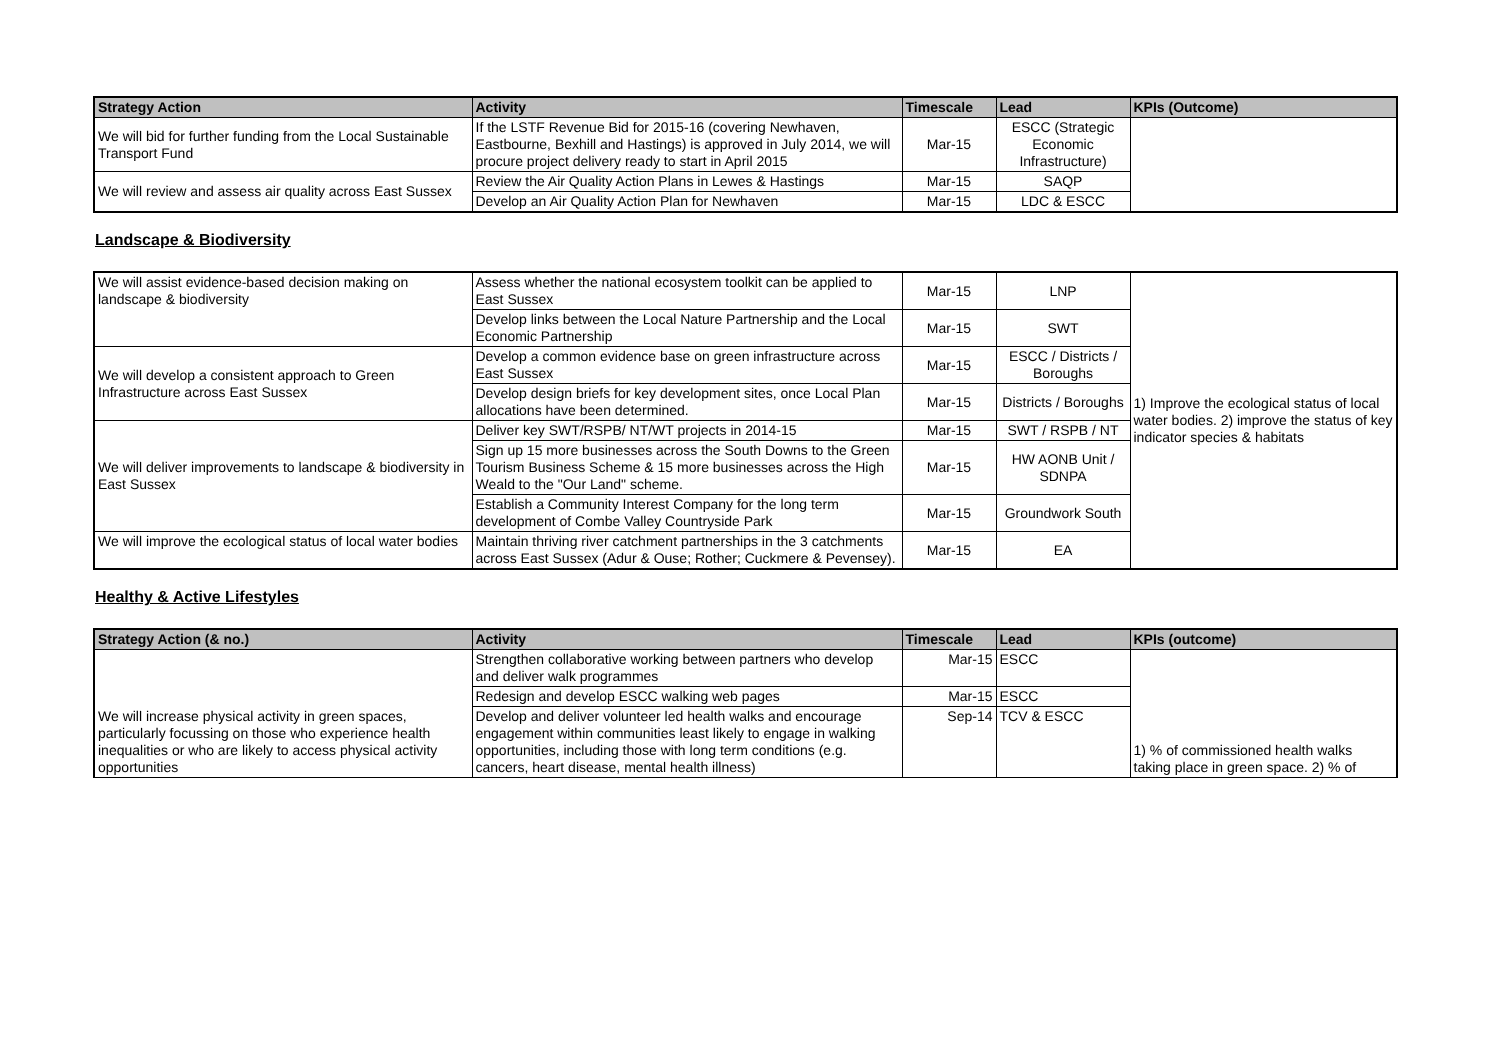| Strategy Action | Activity | Timescale | Lead | KPIs (Outcome) |
| --- | --- | --- | --- | --- |
| We will bid for further funding from the Local Sustainable Transport Fund | If the LSTF Revenue Bid for 2015-16 (covering Newhaven, Eastbourne, Bexhill and Hastings) is approved in July 2014, we will procure project delivery ready to start in April 2015 | Mar-15 | ESCC (Strategic Economic Infrastructure) | |
| We will review and assess air quality across East Sussex | Review the Air Quality Action Plans in Lewes & Hastings | Mar-15 | SAQP | |
| | Develop an Air Quality Action Plan for Newhaven | Mar-15 | LDC & ESCC | |
Landscape & Biodiversity
| We will assist evidence-based decision making on landscape & biodiversity | Assess whether the national ecosystem toolkit can be applied to East Sussex | Mar-15 | LNP | 1) Improve the ecological status of local water bodies. 2) improve the status of key indicator species & habitats |
| | Develop links between the Local Nature Partnership and the Local Economic Partnership | Mar-15 | SWT | |
| We will develop a consistent approach to Green Infrastructure across East Sussex | Develop a common evidence base on green infrastructure across East Sussex | Mar-15 | ESCC / Districts / Boroughs | |
| | Develop design briefs for key development sites, once Local Plan allocations have been determined. | Mar-15 | Districts / Boroughs | |
| We will deliver improvements to landscape & biodiversity in East Sussex | Deliver key SWT/RSPB/ NT/WT projects in 2014-15 | Mar-15 | SWT / RSPB / NT | |
| | Sign up 15 more businesses across the South Downs to the Green Tourism Business Scheme & 15 more businesses across the High Weald to the "Our Land" scheme. | Mar-15 | HW AONB Unit / SDNPA | |
| | Establish a Community Interest Company for the long term development of Combe Valley Countryside Park | Mar-15 | Groundwork South | |
| We will improve the ecological status of local water bodies | Maintain thriving river catchment partnerships in the 3 catchments across East Sussex (Adur & Ouse; Rother; Cuckmere & Pevensey). | Mar-15 | EA | |
Healthy & Active Lifestyles
| Strategy Action (& no.) | Activity | Timescale | Lead | KPIs (outcome) |
| --- | --- | --- | --- | --- |
| We will increase physical activity in green spaces, particularly focussing on those who experience health inequalities or who are likely to access physical activity opportunities | Strengthen collaborative working between partners who develop and deliver walk programmes | Mar-15 | ESCC | 1) % of commissioned health walks taking place in green space. 2) % of |
| | Redesign and develop ESCC walking web pages | Mar-15 | ESCC | |
| | Develop and deliver volunteer led health walks and encourage engagement within communities least likely to engage in walking opportunities, including those with long term conditions (e.g. cancers, heart disease, mental health illness) | Sep-14 | TCV & ESCC | |